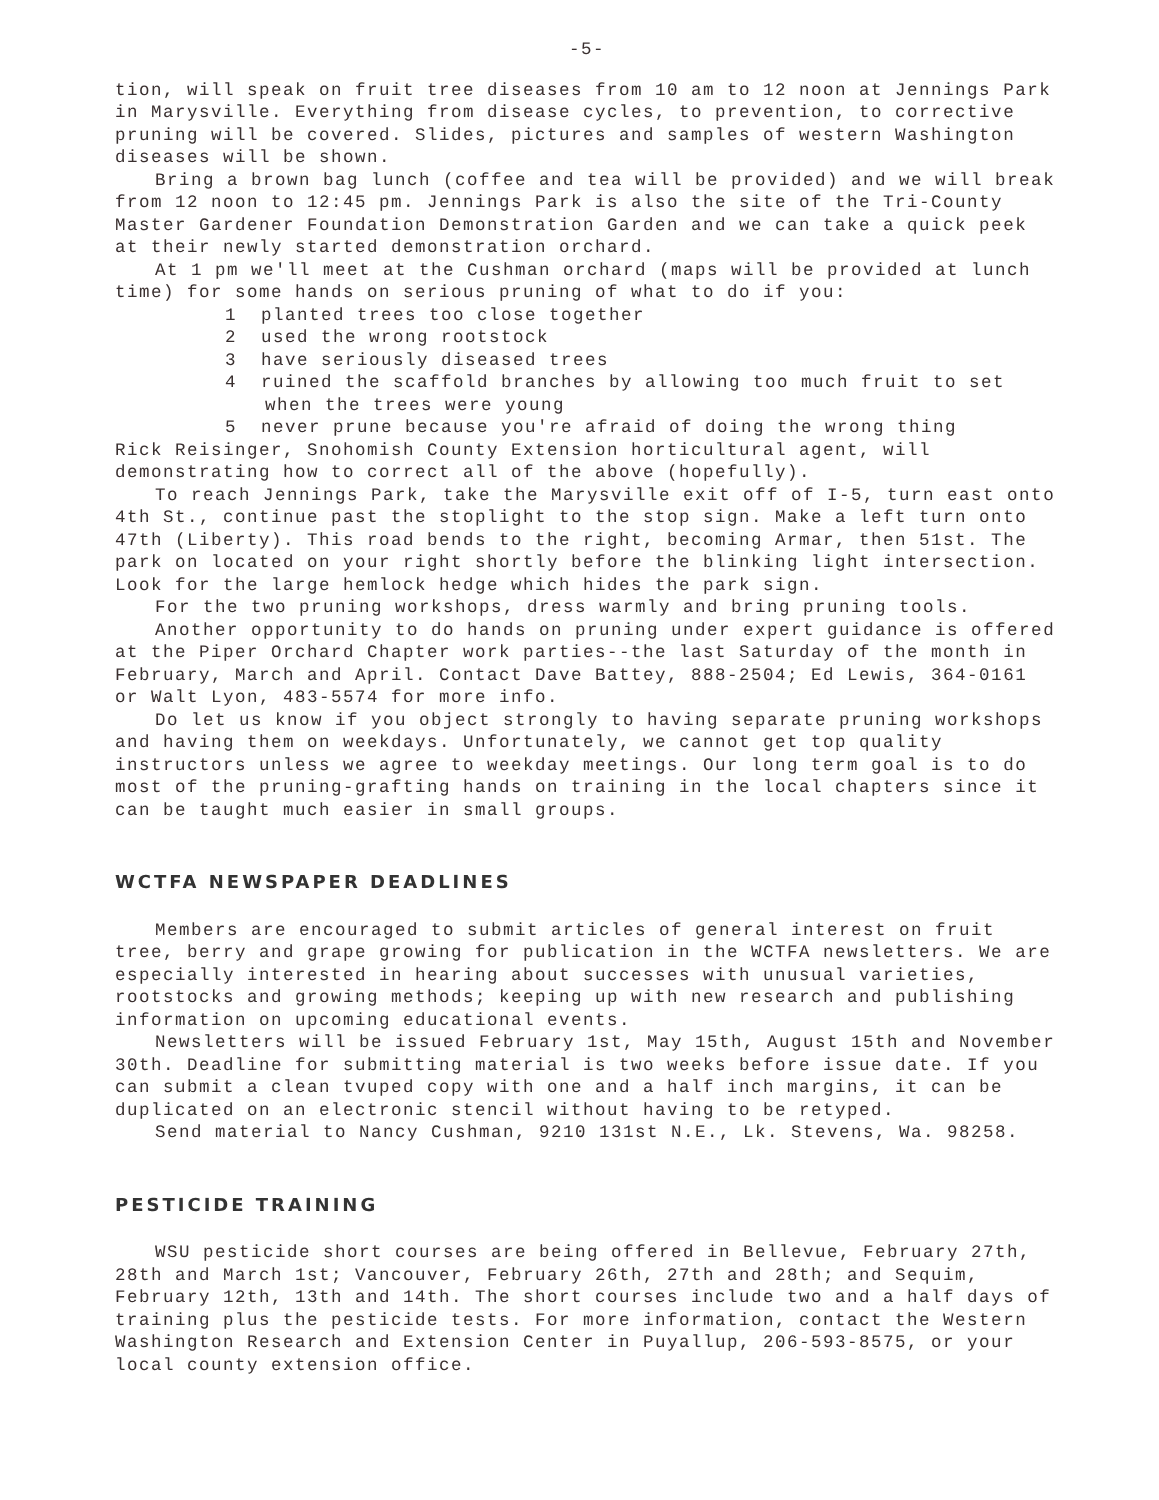-5-
tion, will speak on fruit tree diseases from 10 am to 12 noon at Jennings Park in Marysville. Everything from disease cycles, to prevention, to corrective pruning will be covered. Slides, pictures and samples of western Washington diseases will be shown.
Bring a brown bag lunch (coffee and tea will be provided) and we will break from 12 noon to 12:45 pm. Jennings Park is also the site of the Tri-County Master Gardener Foundation Demonstration Garden and we can take a quick peek at their newly started demonstration orchard.
At 1 pm we'll meet at the Cushman orchard (maps will be provided at lunch time) for some hands on serious pruning of what to do if you:
1 planted trees too close together
2 used the wrong rootstock
3 have seriously diseased trees
4 ruined the scaffold branches by allowing too much fruit to set when the trees were young
5 never prune because you're afraid of doing the wrong thing
Rick Reisinger, Snohomish County Extension horticultural agent, will demonstrating how to correct all of the above (hopefully).
To reach Jennings Park, take the Marysville exit off of I-5, turn east onto 4th St., continue past the stoplight to the stop sign. Make a left turn onto 47th (Liberty). This road bends to the right, becoming Armar, then 51st. The park on located on your right shortly before the blinking light intersection. Look for the large hemlock hedge which hides the park sign.
For the two pruning workshops, dress warmly and bring pruning tools.
Another opportunity to do hands on pruning under expert guidance is offered at the Piper Orchard Chapter work parties--the last Saturday of the month in February, March and April. Contact Dave Battey, 888-2504; Ed Lewis, 364-0161 or Walt Lyon, 483-5574 for more info.
Do let us know if you object strongly to having separate pruning workshops and having them on weekdays. Unfortunately, we cannot get top quality instructors unless we agree to weekday meetings. Our long term goal is to do most of the pruning-grafting hands on training in the local chapters since it can be taught much easier in small groups.
WCTFA NEWSPAPER DEADLINES
Members are encouraged to submit articles of general interest on fruit tree, berry and grape growing for publication in the WCTFA newsletters. We are especially interested in hearing about successes with unusual varieties, rootstocks and growing methods; keeping up with new research and publishing information on upcoming educational events.
Newsletters will be issued February 1st, May 15th, August 15th and November 30th. Deadline for submitting material is two weeks before issue date. If you can submit a clean tvuped copy with one and a half inch margins, it can be duplicated on an electronic stencil without having to be retyped.
Send material to Nancy Cushman, 9210 131st N.E., Lk. Stevens, Wa. 98258.
PESTICIDE TRAINING
WSU pesticide short courses are being offered in Bellevue, February 27th, 28th and March 1st; Vancouver, February 26th, 27th and 28th; and Sequim, February 12th, 13th and 14th. The short courses include two and a half days of training plus the pesticide tests. For more information, contact the Western Washington Research and Extension Center in Puyallup, 206-593-8575, or your local county extension office.